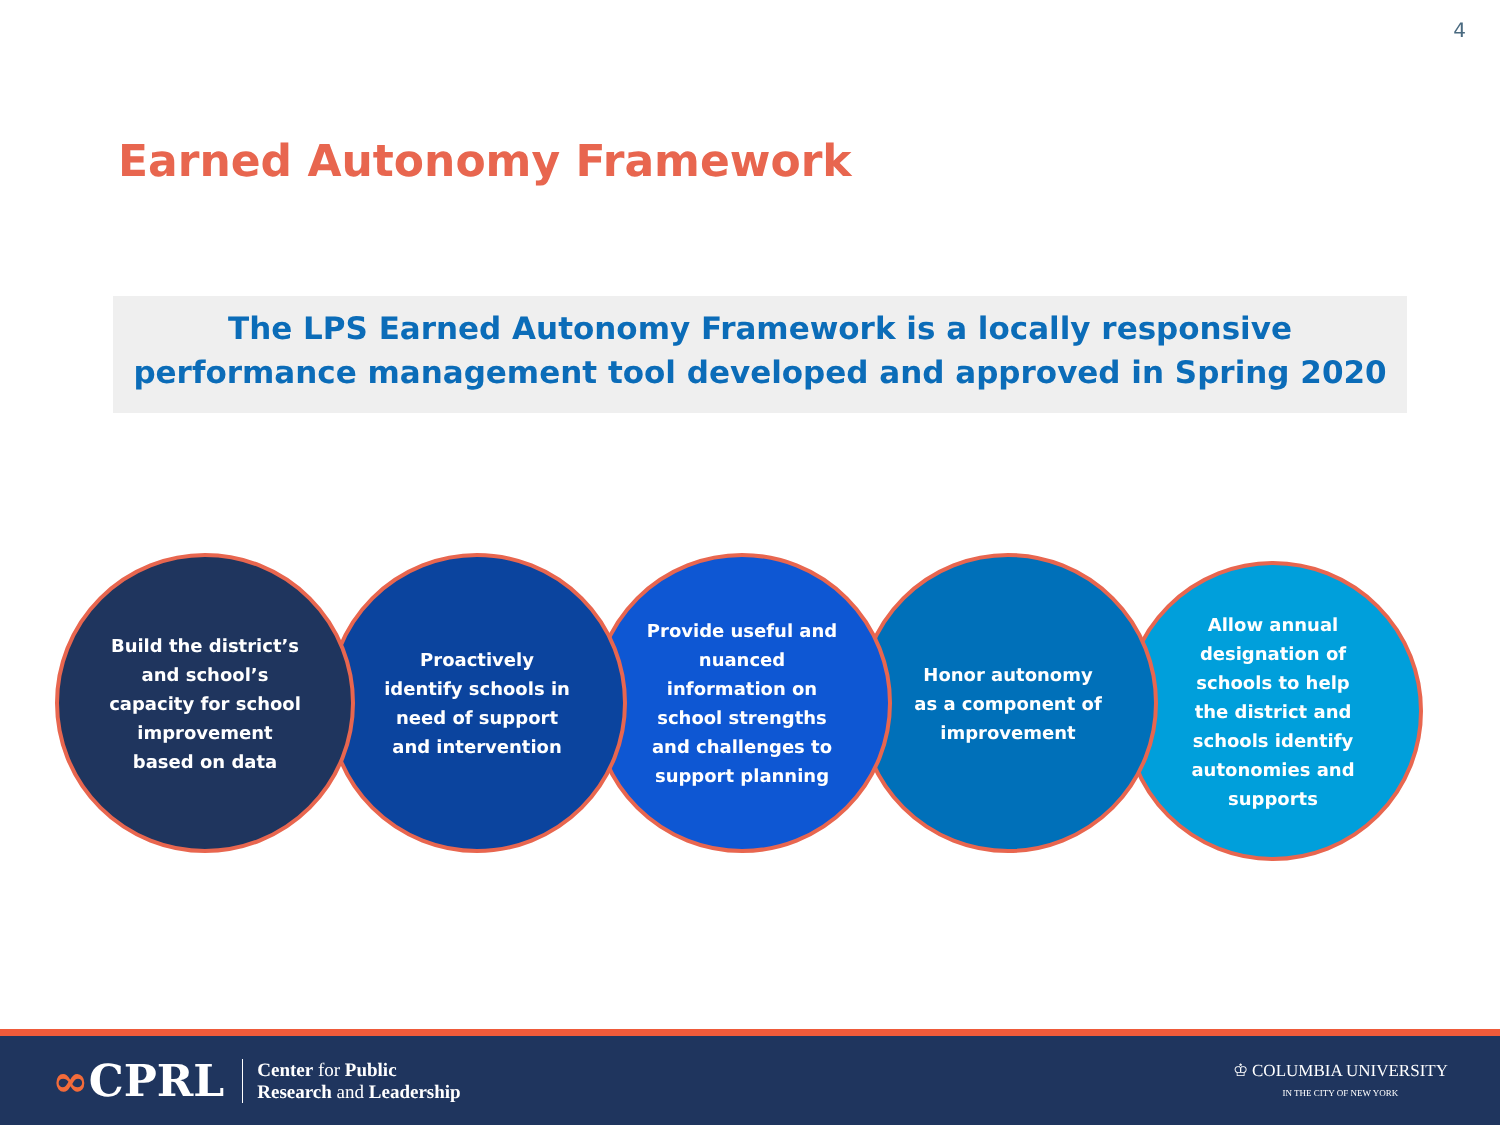4
Earned Autonomy Framework
The LPS Earned Autonomy Framework is a locally responsive performance management tool developed and approved in Spring 2020
Allow annual designation of schools to help the district and schools identify autonomies and supports
Honor autonomy as a component of improvement
Provide useful and nuanced information on school strengths and challenges to support planning
Proactively identify schools in need of support and intervention
Build the district’s and school’s capacity for school improvement based on data
∞CPRL
Center for Public
Research and Leadership
♔ COLUMBIA UNIVERSITY
IN THE CITY OF NEW YORK